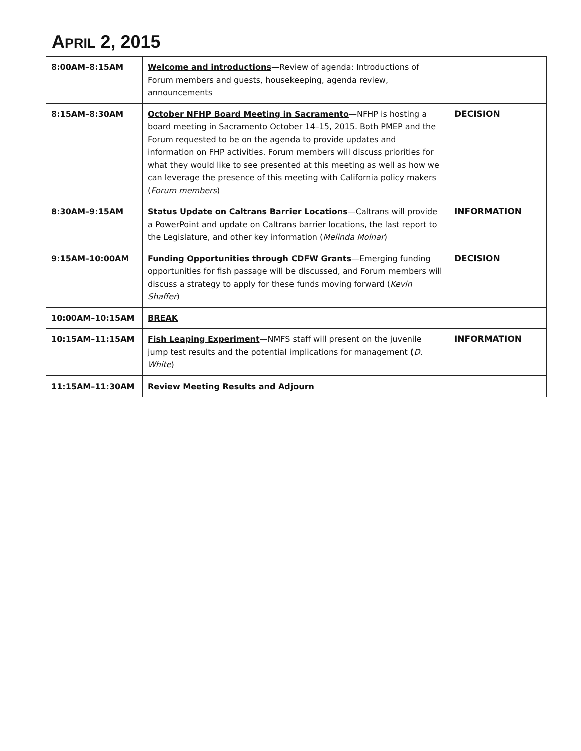APRIL 2, 2015
| 8:00AM–8:15AM | Welcome and introductions — Review of agenda: Introductions of Forum members and guests, housekeeping, agenda review, announcements | |
| 8:15AM–8:30AM | October NFHP Board Meeting in Sacramento —NFHP is hosting a board meeting in Sacramento October 14–15, 2015. Both PMEP and the Forum requested to be on the agenda to provide updates and information on FHP activities. Forum members will discuss priorities for what they would like to see presented at this meeting as well as how we can leverage the presence of this meeting with California policy makers ( Forum members ) | DECISION |
| 8:30AM–9:15AM | Status Update on Caltrans Barrier Locations —Caltrans will provide a PowerPoint and update on Caltrans barrier locations, the last report to the Legislature, and other key information ( Melinda Molnar ) | INFORMATION |
| 9:15AM–10:00AM | Funding Opportunities through CDFW Grants —Emerging funding opportunities for fish passage will be discussed, and Forum members will discuss a strategy to apply for these funds moving forward ( Kevin Shaffer ) | DECISION |
| 10:00AM–10:15AM | BREAK | |
| 10:15AM–11:15AM | Fish Leaping Experiment —NMFS staff will present on the juvenile jump test results and the potential implications for management ( D. White ) | INFORMATION |
| 11:15AM–11:30AM | Review Meeting Results and Adjourn | |